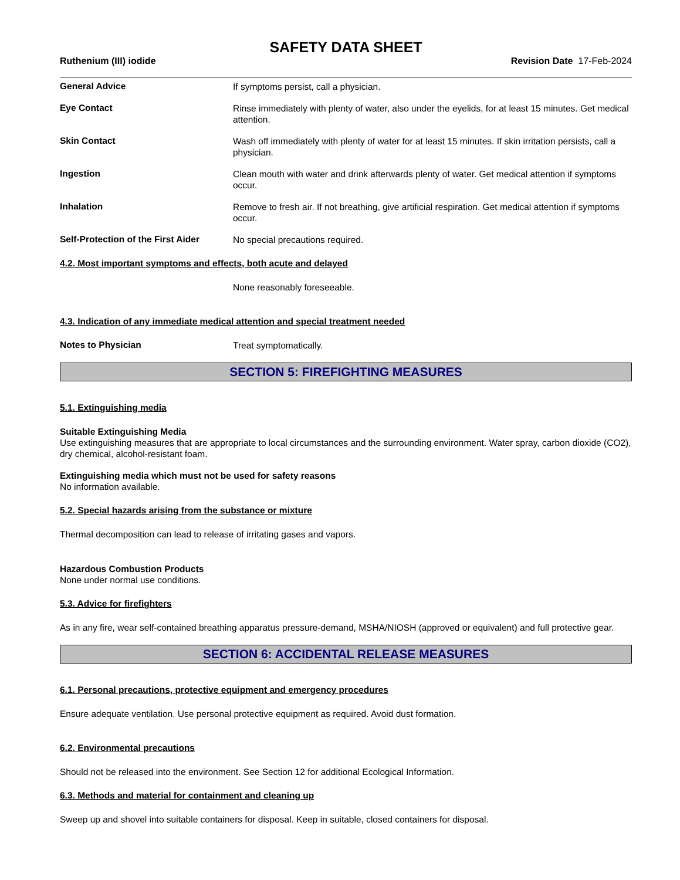SAFETY DATA SHEET
Ruthenium (III) iodide Revision Date 17-Feb-2024
General Advice
If symptoms persist, call a physician.
Eye Contact
Rinse immediately with plenty of water, also under the eyelids, for at least 15 minutes. Get medical attention.
Skin Contact
Wash off immediately with plenty of water for at least 15 minutes. If skin irritation persists, call a physician.
Ingestion
Clean mouth with water and drink afterwards plenty of water. Get medical attention if symptoms occur.
Inhalation
Remove to fresh air. If not breathing, give artificial respiration. Get medical attention if symptoms occur.
Self-Protection of the First Aider
No special precautions required.
4.2. Most important symptoms and effects, both acute and delayed
None reasonably foreseeable.
4.3. Indication of any immediate medical attention and special treatment needed
Notes to Physician
Treat symptomatically.
SECTION 5: FIREFIGHTING MEASURES
5.1. Extinguishing media
Suitable Extinguishing Media
Use extinguishing measures that are appropriate to local circumstances and the surrounding environment. Water spray, carbon dioxide (CO2), dry chemical, alcohol-resistant foam.
Extinguishing media which must not be used for safety reasons
No information available.
5.2. Special hazards arising from the substance or mixture
Thermal decomposition can lead to release of irritating gases and vapors.
Hazardous Combustion Products
None under normal use conditions.
5.3. Advice for firefighters
As in any fire, wear self-contained breathing apparatus pressure-demand, MSHA/NIOSH (approved or equivalent) and full protective gear.
SECTION 6: ACCIDENTAL RELEASE MEASURES
6.1. Personal precautions, protective equipment and emergency procedures
Ensure adequate ventilation. Use personal protective equipment as required. Avoid dust formation.
6.2. Environmental precautions
Should not be released into the environment. See Section 12 for additional Ecological Information.
6.3. Methods and material for containment and cleaning up
Sweep up and shovel into suitable containers for disposal. Keep in suitable, closed containers for disposal.